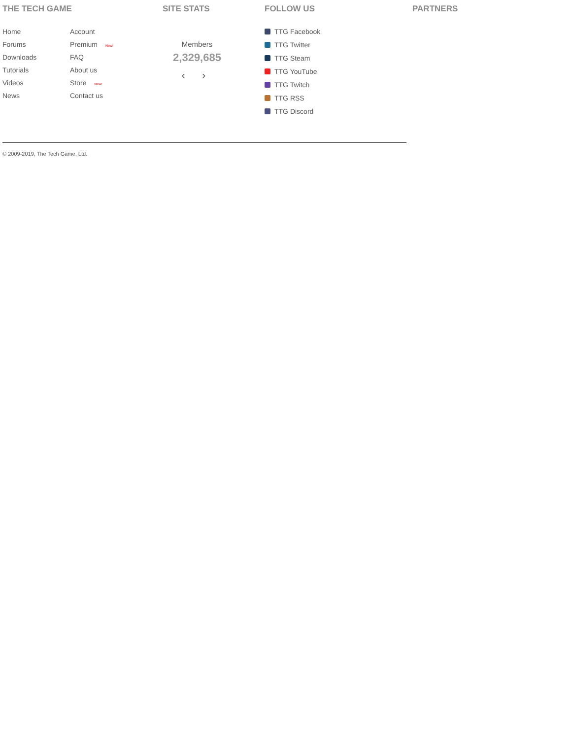THE TECH GAME
Home
Account
Forums
Premium New!
Downloads
FAQ
Tutorials
About us
Videos
Store New!
News
Contact us
SITE STATS
Members
2,329,685
‹ ›
FOLLOW US
TTG Facebook
TTG Twitter
TTG Steam
TTG YouTube
TTG Twitch
TTG RSS
TTG Discord
PARTNERS
© 2009-2019, The Tech Game, Ltd.